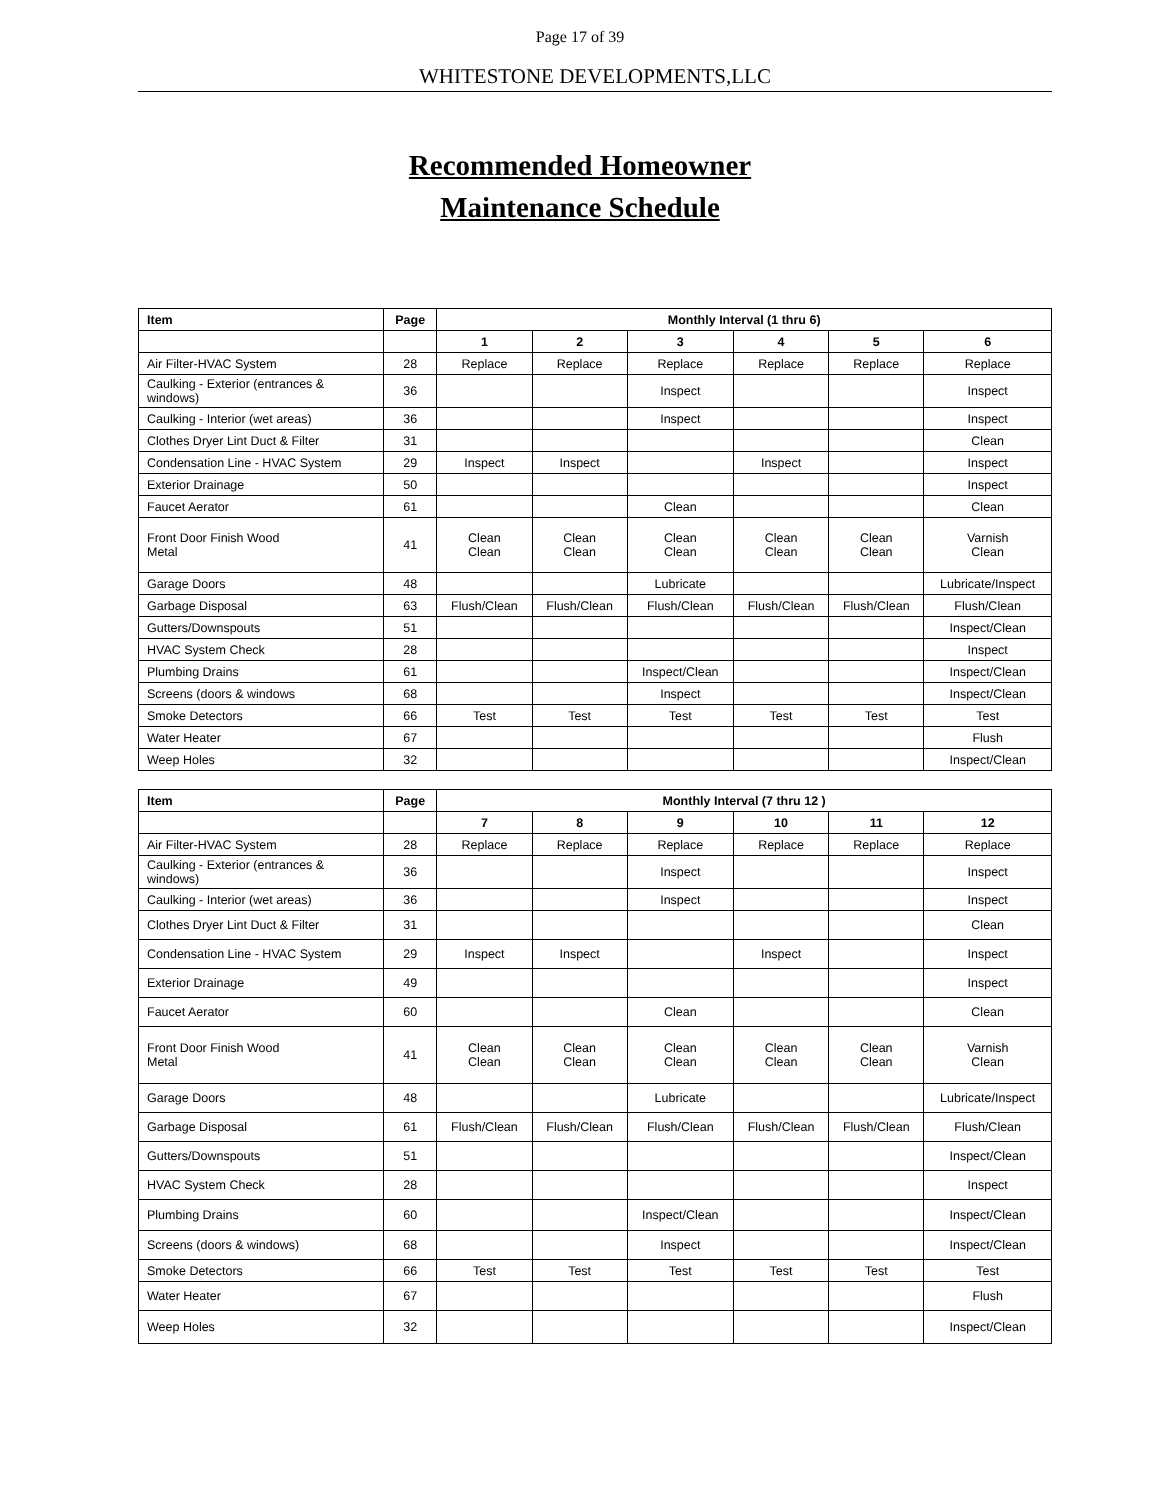Page 17 of 39
WHITESTONE DEVELOPMENTS,LLC
Recommended Homeowner
Maintenance Schedule
| Item | Page | Monthly Interval (1 thru 6) | | | | | |
| --- | --- | --- | --- | --- | --- | --- | --- |
| | | 1 | 2 | 3 | 4 | 5 | 6 |
| Air Filter-HVAC System | 28 | Replace | Replace | Replace | Replace | Replace | Replace |
| Caulking - Exterior (entrances & windows) | 36 | | | Inspect | | | Inspect |
| Caulking - Interior (wet areas) | 36 | | | Inspect | | | Inspect |
| Clothes Dryer Lint Duct & Filter | 31 | | | | | | Clean |
| Condensation Line - HVAC System | 29 | Inspect | Inspect | | Inspect | | Inspect |
| Exterior Drainage | 50 | | | | | | Inspect |
| Faucet Aerator | 61 | | | Clean | | | Clean |
| Front Door Finish Wood Metal | 41 | Clean Clean | Clean Clean | Clean Clean | Clean Clean | Clean Clean | Varnish Clean |
| Garage Doors | 48 | | | Lubricate | | | Lubricate/Inspect |
| Garbage Disposal | 63 | Flush/Clean | Flush/Clean | Flush/Clean | Flush/Clean | Flush/Clean | Flush/Clean |
| Gutters/Downspouts | 51 | | | | | | Inspect/Clean |
| HVAC System Check | 28 | | | | | | Inspect |
| Plumbing Drains | 61 | | | Inspect/Clean | | | Inspect/Clean |
| Screens (doors & windows | 68 | | | Inspect | | | Inspect/Clean |
| Smoke Detectors | 66 | Test | Test | Test | Test | Test | Test |
| Water Heater | 67 | | | | | | Flush |
| Weep Holes | 32 | | | | | | Inspect/Clean |
| Item | Page | Monthly Interval (7 thru 12 ) | | | | | |
| --- | --- | --- | --- | --- | --- | --- | --- |
| | | 7 | 8 | 9 | 10 | 11 | 12 |
| Air Filter-HVAC System | 28 | Replace | Replace | Replace | Replace | Replace | Replace |
| Caulking - Exterior (entrances & windows) | 36 | | | Inspect | | | Inspect |
| Caulking - Interior (wet areas) | 36 | | | Inspect | | | Inspect |
| Clothes Dryer Lint Duct & Filter | 31 | | | | | | Clean |
| Condensation Line - HVAC System | 29 | Inspect | Inspect | | Inspect | | Inspect |
| Exterior Drainage | 49 | | | | | | Inspect |
| Faucet Aerator | 60 | | | Clean | | | Clean |
| Front Door Finish Wood Metal | 41 | Clean Clean | Clean Clean | Clean Clean | Clean Clean | Clean Clean | Varnish Clean |
| Garage Doors | 48 | | | Lubricate | | | Lubricate/Inspect |
| Garbage Disposal | 61 | Flush/Clean | Flush/Clean | Flush/Clean | Flush/Clean | Flush/Clean | Flush/Clean |
| Gutters/Downspouts | 51 | | | | | | Inspect/Clean |
| HVAC System Check | 28 | | | | | | Inspect |
| Plumbing Drains | 60 | | | Inspect/Clean | | | Inspect/Clean |
| Screens (doors & windows) | 68 | | | Inspect | | | Inspect/Clean |
| Smoke Detectors | 66 | Test | Test | Test | Test | Test | Test |
| Water Heater | 67 | | | | | | Flush |
| Weep Holes | 32 | | | | | | Inspect/Clean |